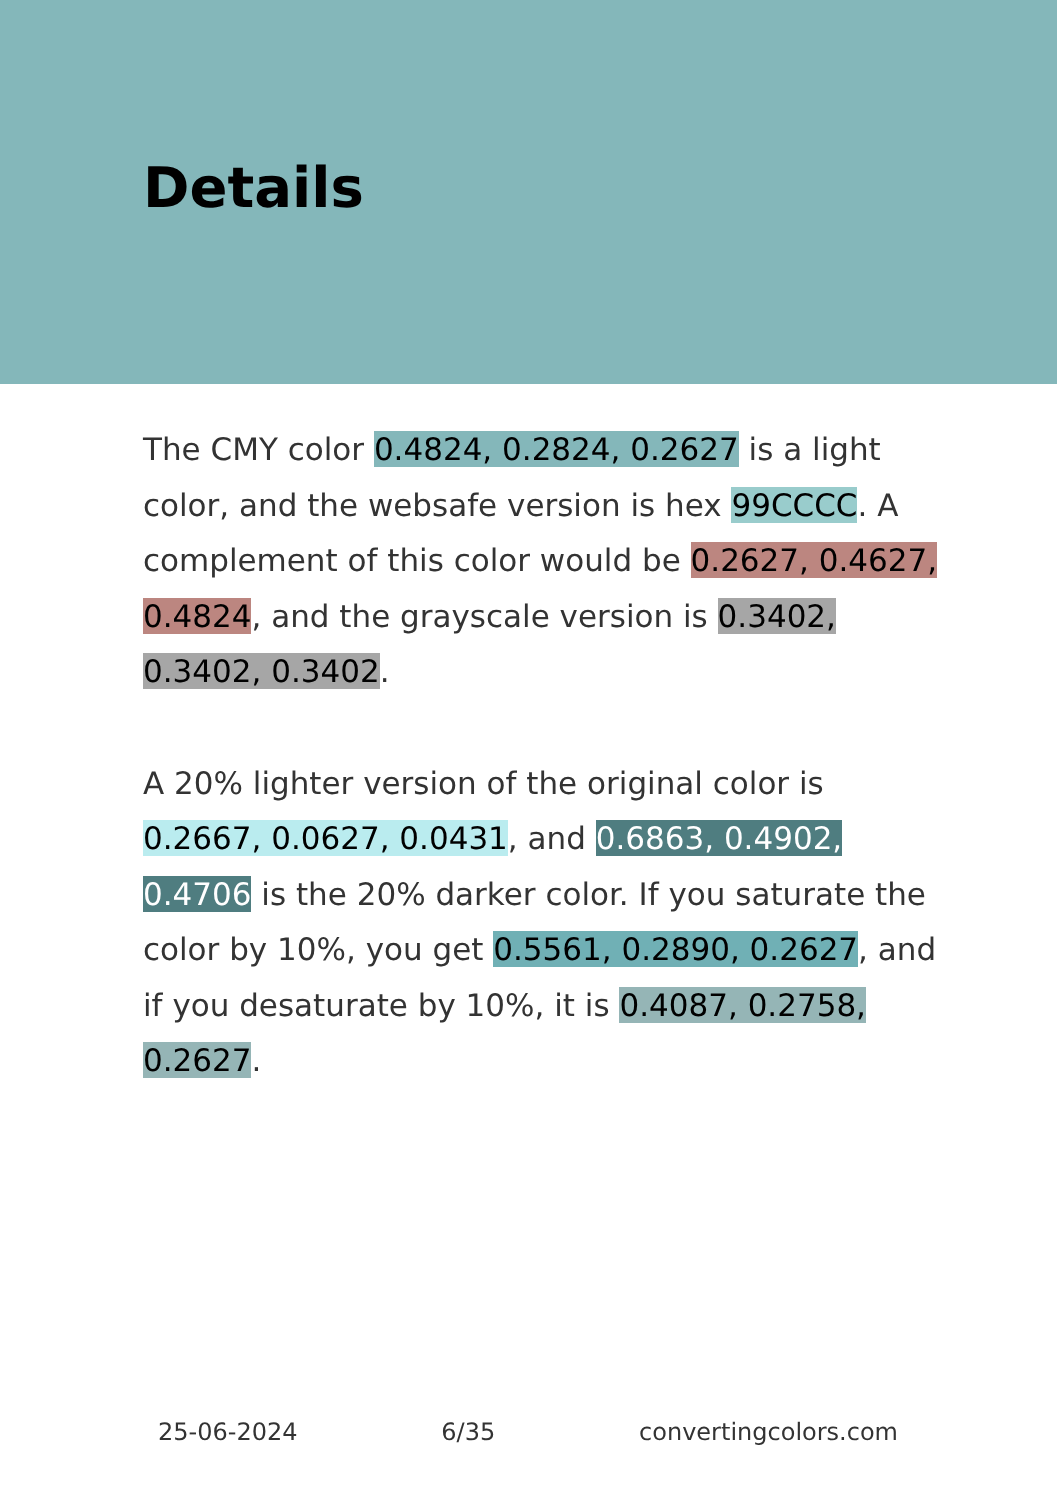Details
The CMY color 0.4824, 0.2824, 0.2627 is a light color, and the websafe version is hex 99CCCC. A complement of this color would be 0.2627, 0.4627, 0.4824, and the grayscale version is 0.3402, 0.3402, 0.3402.
A 20% lighter version of the original color is 0.2667, 0.0627, 0.0431, and 0.6863, 0.4902, 0.4706 is the 20% darker color. If you saturate the color by 10%, you get 0.5561, 0.2890, 0.2627, and if you desaturate by 10%, it is 0.4087, 0.2758, 0.2627.
25-06-2024 6/35 convertingcolors.com